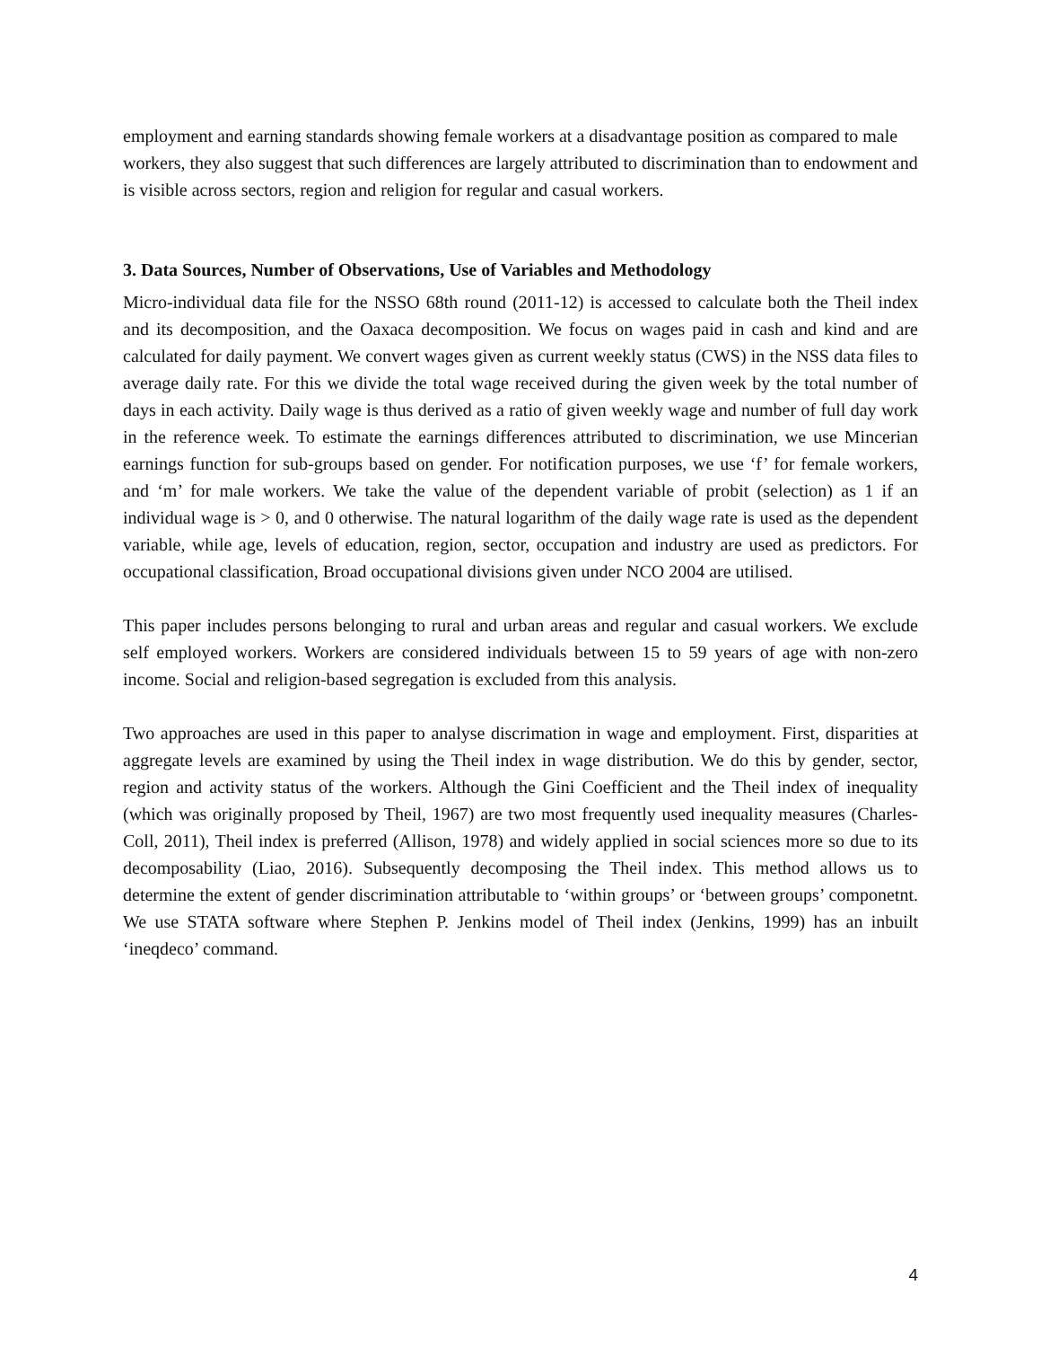employment and earning standards showing female workers at a disadvantage position as compared to male workers, they also suggest that such differences are largely attributed to discrimination than to endowment and is visible across sectors, region and religion for regular and casual workers.
3. Data Sources, Number of Observations, Use of Variables and Methodology
Micro-individual data file for the NSSO 68th round (2011-12) is accessed to calculate both the Theil index and its decomposition, and the Oaxaca decomposition. We focus on wages paid in cash and kind and are calculated for daily payment. We convert wages given as current weekly status (CWS) in the NSS data files to average daily rate. For this we divide the total wage received during the given week by the total number of days in each activity. Daily wage is thus derived as a ratio of given weekly wage and number of full day work in the reference week. To estimate the earnings differences attributed to discrimination, we use Mincerian earnings function for sub-groups based on gender. For notification purposes, we use ‘f’ for female workers, and ‘m’ for male workers. We take the value of the dependent variable of probit (selection) as 1 if an individual wage is > 0, and 0 otherwise. The natural logarithm of the daily wage rate is used as the dependent variable, while age, levels of education, region, sector, occupation and industry are used as predictors. For occupational classification, Broad occupational divisions given under NCO 2004 are utilised.
This paper includes persons belonging to rural and urban areas and regular and casual workers. We exclude self employed workers. Workers are considered individuals between 15 to 59 years of age with non-zero income. Social and religion-based segregation is excluded from this analysis.
Two approaches are used in this paper to analyse discrimation in wage and employment. First, disparities at aggregate levels are examined by using the Theil index in wage distribution. We do this by gender, sector, region and activity status of the workers. Although the Gini Coefficient and the Theil index of inequality (which was originally proposed by Theil, 1967) are two most frequently used inequality measures (Charles-Coll, 2011), Theil index is preferred (Allison, 1978) and widely applied in social sciences more so due to its decomposability (Liao, 2016). Subsequently decomposing the Theil index. This method allows us to determine the extent of gender discrimination attributable to ‘within groups’ or ‘between groups’ componetnt. We use STATA software where Stephen P. Jenkins model of Theil index (Jenkins, 1999) has an inbuilt ‘ineqdeco’ command.
4